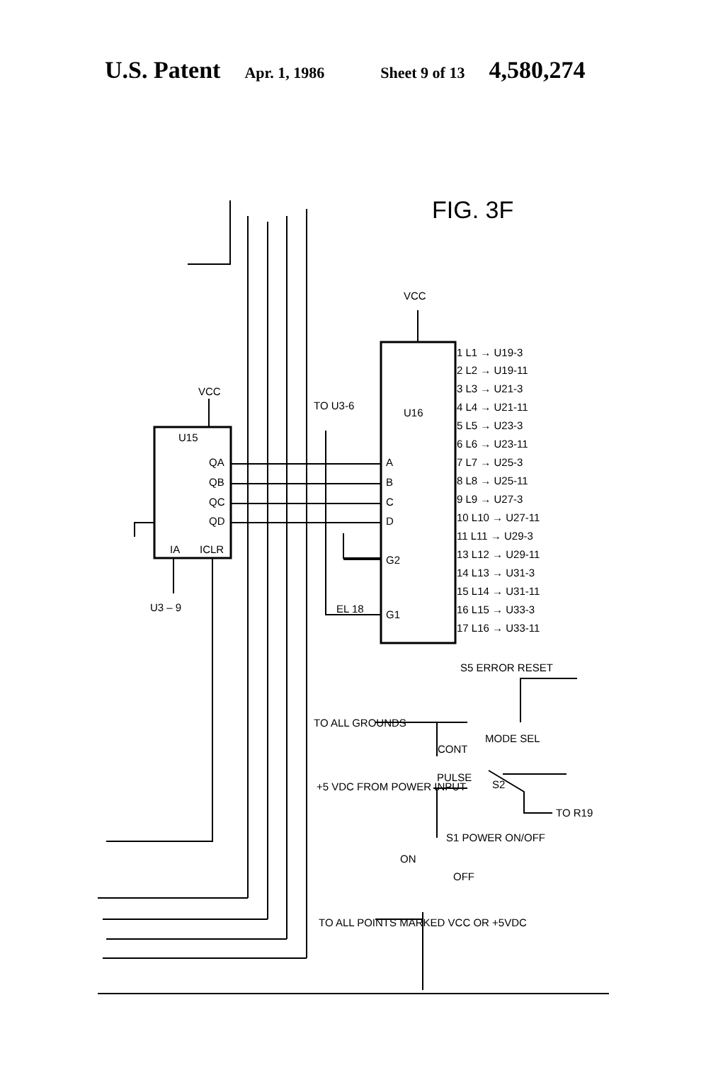U.S. Patent Apr. 1, 1986 Sheet 9 of 13 4,580,274
FIG. 3F
U15
U16
VCC
VCC
QA
QB
QC
QD
IA
ICLR
U3 – 9
TO U3-6
A
B
C
D
G2
G1
EL 18
1 L1 → U19-3
2 L2 → U19-11
3 L3 → U21-3
4 L4 → U21-11
5 L5 → U23-3
6 L6 → U23-11
7 L7 → U25-3
8 L8 → U25-11
9 L9 → U27-3
10 L10 → U27-11
11 L11 → U29-3
13 L12 → U29-11
14 L13 → U31-3
15 L14 → U31-11
16 L15 → U33-3
17 L16 → U33-11
S5 ERROR RESET
TO ALL GROUNDS
CONT
MODE SEL
PULSE
S2
+5 VDC FROM POWER INPUT
TO R19
S1 POWER ON/OFF
ON
OFF
TO ALL POINTS MARKED VCC OR +5VDC